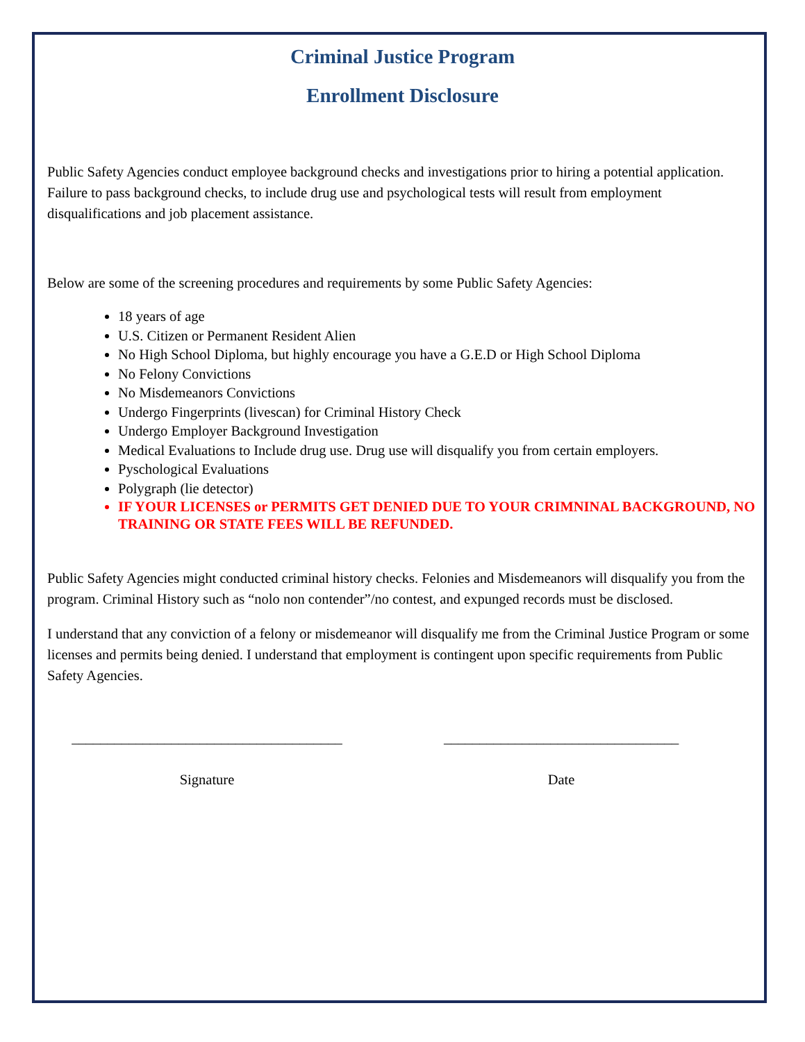Criminal Justice Program
Enrollment Disclosure
Public Safety Agencies conduct employee background checks and investigations prior to hiring a potential application. Failure to pass background checks, to include drug use and psychological tests will result from employment disqualifications and job placement assistance.
Below are some of the screening procedures and requirements by some Public Safety Agencies:
18 years of age
U.S. Citizen or Permanent Resident Alien
No High School Diploma, but highly encourage you have a G.E.D or High School Diploma
No Felony Convictions
No Misdemeanors Convictions
Undergo Fingerprints (livescan) for Criminal History Check
Undergo Employer Background Investigation
Medical Evaluations to Include drug use. Drug use will disqualify you from certain employers.
Pyschological Evaluations
Polygraph (lie detector)
IF YOUR LICENSES or PERMITS GET DENIED DUE TO YOUR CRIMNINAL BACKGROUND, NO TRAINING OR STATE FEES WILL BE REFUNDED.
Public Safety Agencies might conducted criminal history checks. Felonies and Misdemeanors will disqualify you from the program. Criminal History such as “nolo non contender”/no contest, and expunged records must be disclosed.
I understand that any conviction of a felony or misdemeanor will disqualify me from the Criminal Justice Program or some licenses and permits being denied. I understand that employment is contingent upon specific requirements from Public Safety Agencies.
______________________________________
Signature
_________________________________
Date